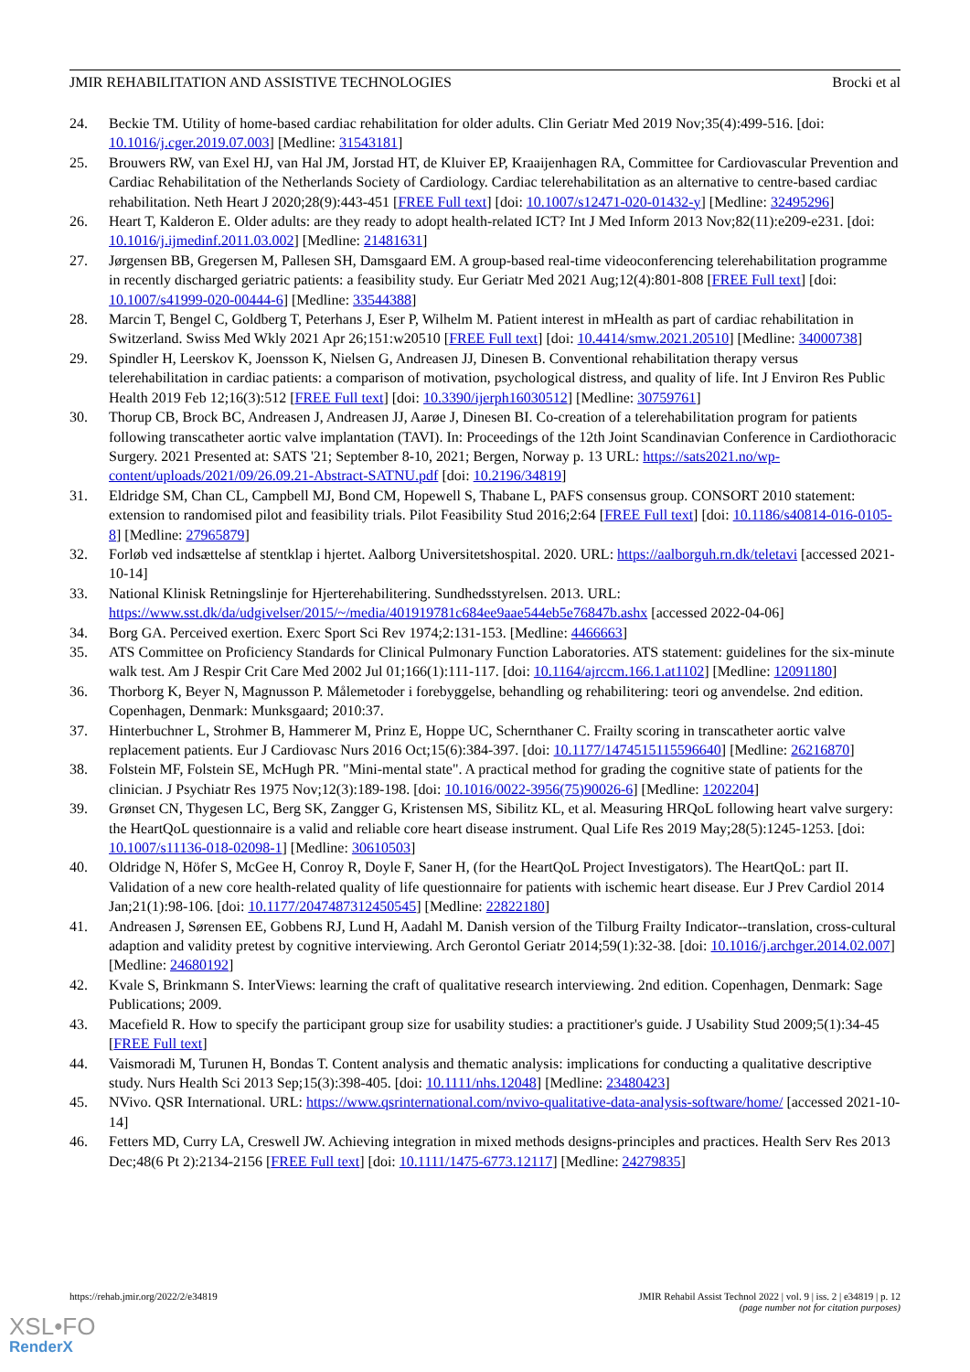JMIR REHABILITATION AND ASSISTIVE TECHNOLOGIES Brocki et al
24. Beckie TM. Utility of home-based cardiac rehabilitation for older adults. Clin Geriatr Med 2019 Nov;35(4):499-516. [doi: 10.1016/j.cger.2019.07.003] [Medline: 31543181]
25. Brouwers RW, van Exel HJ, van Hal JM, Jorstad HT, de Kluiver EP, Kraaijenhagen RA, Committee for Cardiovascular Prevention and Cardiac Rehabilitation of the Netherlands Society of Cardiology. Cardiac telerehabilitation as an alternative to centre-based cardiac rehabilitation. Neth Heart J 2020;28(9):443-451 [FREE Full text] [doi: 10.1007/s12471-020-01432-y] [Medline: 32495296]
26. Heart T, Kalderon E. Older adults: are they ready to adopt health-related ICT? Int J Med Inform 2013 Nov;82(11):e209-e231. [doi: 10.1016/j.ijmedinf.2011.03.002] [Medline: 21481631]
27. Jørgensen BB, Gregersen M, Pallesen SH, Damsgaard EM. A group-based real-time videoconferencing telerehabilitation programme in recently discharged geriatric patients: a feasibility study. Eur Geriatr Med 2021 Aug;12(4):801-808 [FREE Full text] [doi: 10.1007/s41999-020-00444-6] [Medline: 33544388]
28. Marcin T, Bengel C, Goldberg T, Peterhans J, Eser P, Wilhelm M. Patient interest in mHealth as part of cardiac rehabilitation in Switzerland. Swiss Med Wkly 2021 Apr 26;151:w20510 [FREE Full text] [doi: 10.4414/smw.2021.20510] [Medline: 34000738]
29. Spindler H, Leerskov K, Joensson K, Nielsen G, Andreasen JJ, Dinesen B. Conventional rehabilitation therapy versus telerehabilitation in cardiac patients: a comparison of motivation, psychological distress, and quality of life. Int J Environ Res Public Health 2019 Feb 12;16(3):512 [FREE Full text] [doi: 10.3390/ijerph16030512] [Medline: 30759761]
30. Thorup CB, Brock BC, Andreasen J, Andreasen JJ, Aarøe J, Dinesen BI. Co-creation of a telerehabilitation program for patients following transcatheter aortic valve implantation (TAVI). In: Proceedings of the 12th Joint Scandinavian Conference in Cardiothoracic Surgery. 2021 Presented at: SATS '21; September 8-10, 2021; Bergen, Norway p. 13 URL: https://sats2021.no/wp-content/uploads/2021/09/26.09.21-Abstract-SATNU.pdf [doi: 10.2196/34819]
31. Eldridge SM, Chan CL, Campbell MJ, Bond CM, Hopewell S, Thabane L, PAFS consensus group. CONSORT 2010 statement: extension to randomised pilot and feasibility trials. Pilot Feasibility Stud 2016;2:64 [FREE Full text] [doi: 10.1186/s40814-016-0105-8] [Medline: 27965879]
32. Forløb ved indsættelse af stentklap i hjertet. Aalborg Universitetshospital. 2020. URL: https://aalborguh.rn.dk/teletavi [accessed 2021-10-14]
33. National Klinisk Retningslinje for Hjerterehabilitering. Sundhedsstyrelsen. 2013. URL: https://www.sst.dk/da/udgivelser/2015/~/media/401919781c684ee9aae544eb5e76847b.ashx [accessed 2022-04-06]
34. Borg GA. Perceived exertion. Exerc Sport Sci Rev 1974;2:131-153. [Medline: 4466663]
35. ATS Committee on Proficiency Standards for Clinical Pulmonary Function Laboratories. ATS statement: guidelines for the six-minute walk test. Am J Respir Crit Care Med 2002 Jul 01;166(1):111-117. [doi: 10.1164/ajrccm.166.1.at1102] [Medline: 12091180]
36. Thorborg K, Beyer N, Magnusson P. Målemetoder i forebyggelse, behandling og rehabilitering: teori og anvendelse. 2nd edition. Copenhagen, Denmark: Munksgaard; 2010:37.
37. Hinterbuchner L, Strohmer B, Hammerer M, Prinz E, Hoppe UC, Schernthaner C. Frailty scoring in transcatheter aortic valve replacement patients. Eur J Cardiovasc Nurs 2016 Oct;15(6):384-397. [doi: 10.1177/1474515115596640] [Medline: 26216870]
38. Folstein MF, Folstein SE, McHugh PR. "Mini-mental state". A practical method for grading the cognitive state of patients for the clinician. J Psychiatr Res 1975 Nov;12(3):189-198. [doi: 10.1016/0022-3956(75)90026-6] [Medline: 1202204]
39. Grønset CN, Thygesen LC, Berg SK, Zangger G, Kristensen MS, Sibilitz KL, et al. Measuring HRQoL following heart valve surgery: the HeartQoL questionnaire is a valid and reliable core heart disease instrument. Qual Life Res 2019 May;28(5):1245-1253. [doi: 10.1007/s11136-018-02098-1] [Medline: 30610503]
40. Oldridge N, Höfer S, McGee H, Conroy R, Doyle F, Saner H, (for the HeartQoL Project Investigators). The HeartQoL: part II. Validation of a new core health-related quality of life questionnaire for patients with ischemic heart disease. Eur J Prev Cardiol 2014 Jan;21(1):98-106. [doi: 10.1177/2047487312450545] [Medline: 22822180]
41. Andreasen J, Sørensen EE, Gobbens RJ, Lund H, Aadahl M. Danish version of the Tilburg Frailty Indicator--translation, cross-cultural adaption and validity pretest by cognitive interviewing. Arch Gerontol Geriatr 2014;59(1):32-38. [doi: 10.1016/j.archger.2014.02.007] [Medline: 24680192]
42. Kvale S, Brinkmann S. InterViews: learning the craft of qualitative research interviewing. 2nd edition. Copenhagen, Denmark: Sage Publications; 2009.
43. Macefield R. How to specify the participant group size for usability studies: a practitioner's guide. J Usability Stud 2009;5(1):34-45 [FREE Full text]
44. Vaismoradi M, Turunen H, Bondas T. Content analysis and thematic analysis: implications for conducting a qualitative descriptive study. Nurs Health Sci 2013 Sep;15(3):398-405. [doi: 10.1111/nhs.12048] [Medline: 23480423]
45. NVivo. QSR International. URL: https://www.qsrinternational.com/nvivo-qualitative-data-analysis-software/home/ [accessed 2021-10-14]
46. Fetters MD, Curry LA, Creswell JW. Achieving integration in mixed methods designs-principles and practices. Health Serv Res 2013 Dec;48(6 Pt 2):2134-2156 [FREE Full text] [doi: 10.1111/1475-6773.12117] [Medline: 24279835]
https://rehab.jmir.org/2022/2/e34819 JMIR Rehabil Assist Technol 2022 | vol. 9 | iss. 2 | e34819 | p. 12
(page number not for citation purposes)
XSL•FO
RenderX